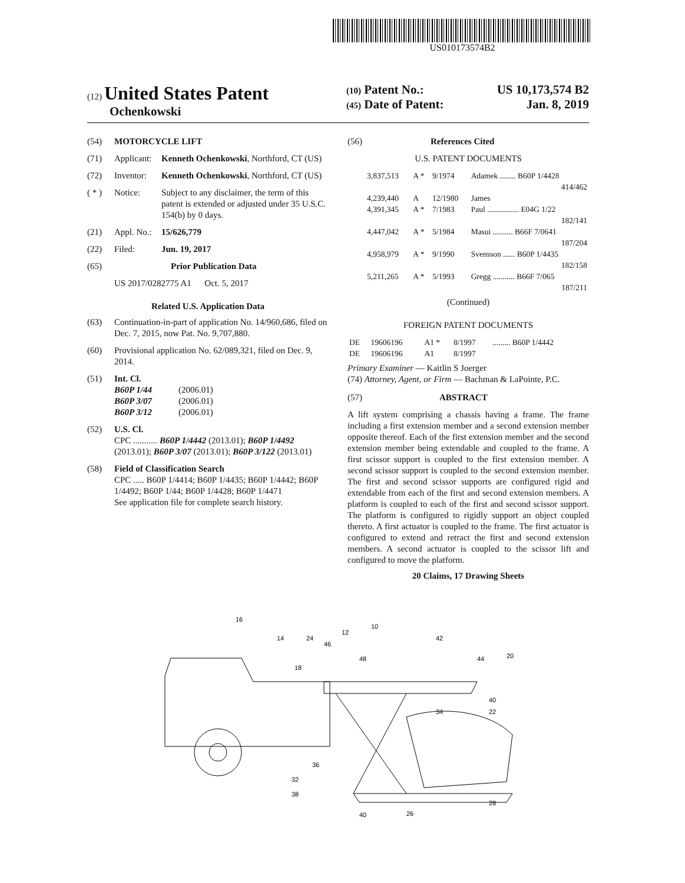US010173574B2
(12) United States Patent
Ochenkowski
(10) Patent No.: US 10,173,574 B2
(45) Date of Patent: Jan. 8, 2019
(54) MOTORCYCLE LIFT
(71) Applicant: Kenneth Ochenkowski, Northford, CT (US)
(72) Inventor: Kenneth Ochenkowski, Northford, CT (US)
( * ) Notice: Subject to any disclaimer, the term of this patent is extended or adjusted under 35 U.S.C. 154(b) by 0 days.
(21) Appl. No.: 15/626,779
(22) Filed: Jun. 19, 2017
(65) Prior Publication Data
US 2017/0282775 A1 Oct. 5, 2017
Related U.S. Application Data
(63) Continuation-in-part of application No. 14/960,686, filed on Dec. 7, 2015, now Pat. No. 9,707,880.
(60) Provisional application No. 62/089,321, filed on Dec. 9, 2014.
(51) Int. Cl.
B60P 1/44 (2006.01)
B60P 3/07 (2006.01)
B60P 3/12 (2006.01)
(52) U.S. Cl.
CPC ........... B60P 1/4442 (2013.01); B60P 1/4492 (2013.01); B60P 3/07 (2013.01); B60P 3/122 (2013.01)
(58) Field of Classification Search
CPC ..... B60P 1/4414; B60P 1/4435; B60P 1/4442; B60P 1/4492; B60P 1/44; B60P 1/4428; B60P 1/4471
See application file for complete search history.
(56) References Cited
U.S. PATENT DOCUMENTS
| 3,837,513 | A * | 9/1974 | Adamek ........ B60P 1/4428 414/462 |
| 4,239,440 | A | 12/1980 | James |
| 4,391,345 | A * | 7/1983 | Paul ................ E04G 1/22 182/141 |
| 4,447,042 | A * | 5/1984 | Masui .......... B66F 7/0641 187/204 |
| 4,958,979 | A * | 9/1990 | Svensson ...... B60P 1/4435 182/158 |
| 5,211,265 | A * | 5/1993 | Gregg ........... B66F 7/065 187/211 |
(Continued)
FOREIGN PATENT DOCUMENTS
| DE | 19606196 | A1 * | 8/1997 | ......... B60P 1/4442 |
| DE | 19606196 | A1 | 8/1997 | |
Primary Examiner — Kaitlin S Joerger
(74) Attorney, Agent, or Firm — Bachman & LaPointe, P.C.
(57) ABSTRACT
A lift system comprising a chassis having a frame. The frame including a first extension member and a second extension member opposite thereof. Each of the first extension member and the second extension member being extendable and coupled to the frame. A first scissor support is coupled to the first extension member. A second scissor support is coupled to the second extension member. The first and second scissor supports are configured rigid and extendable from each of the first and second extension members. A platform is coupled to each of the first and second scissor support. The platform is configured to rigidly support an object coupled thereto. A first actuator is coupled to the frame. The first actuator is configured to extend and retract the first and second extension members. A second actuator is coupled to the scissor lift and configured to move the platform.
20 Claims, 17 Drawing Sheets
16
14
24
46
12
10
42
48
44
20
18
40
22
34
36
32
38
40
26
28